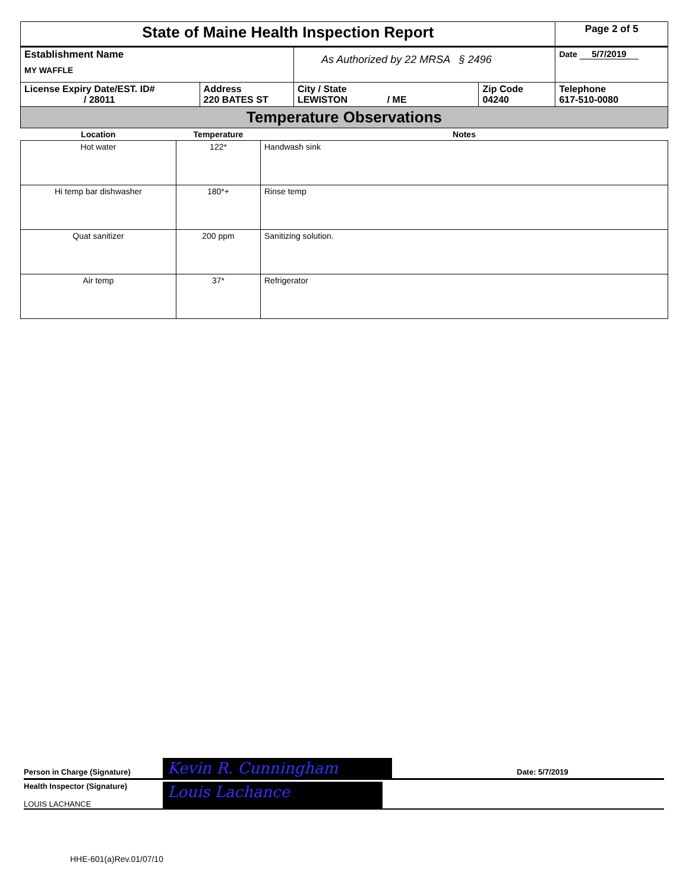| State of Maine Health Inspection Report | | | | Page 2 of 5 |
| Establishment Name MY WAFFLE | | As Authorized by 22 MRSA § 2496 | | Date 5/7/2019 |
| License Expiry Date/EST. ID# / 28011 | Address 220 BATES ST | City / State LEWISTON / ME | Zip Code 04240 | Telephone 617-510-0080 |
| Temperature Observations | | | | |
| Location | Temperature | Notes |
| --- | --- | --- |
| Hot water | 122* | Handwash sink |
| Hi temp bar dishwasher | 180*+ | Rinse temp |
| Quat sanitizer | 200 ppm | Sanitizing solution. |
| Air temp | 37* | Refrigerator |
Person in Charge (Signature)
Kevin R. Cunningham
Date: 5/7/2019
Health Inspector (Signature)
LOUIS LACHANCE
Louis Lachance
HHE-601(a)Rev.01/07/10